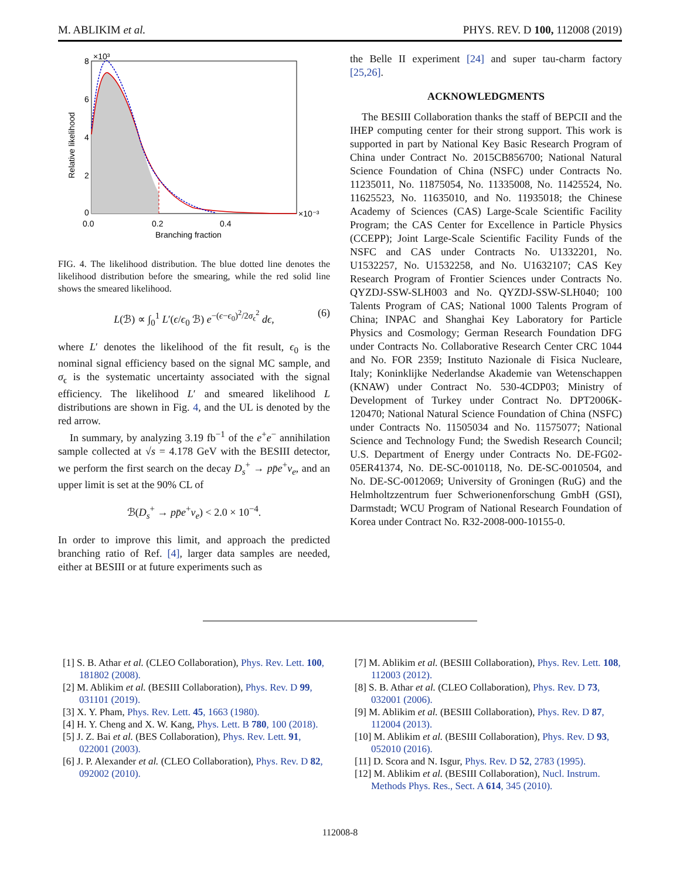M. ABLIKIM et al. PHYS. REV. D 100, 112008 (2019)
8
6
4
2
0
×10³
×10⁻³
0.0
0.2
0.4
Branching fraction
Relative likelihood
FIG. 4. The likelihood distribution. The blue dotted line denotes the likelihood distribution before the smearing, while the red solid line shows the smeared likelihood.
L(ℬ) ∝ ∫<sub>0</sub><sup>1</sup> L′(ϵ/ϵ<sub>0</sub> ℬ) e<sup>−(ϵ−ϵ<sub>0</sub>)<sup>2</sup>/2σ<sub>ϵ</sub><sup>2</sup></sup> dϵ, (6)
where L′ denotes the likelihood of the fit result, ϵ<sub>0</sub> is the nominal signal efficiency based on the signal MC sample, and σ<sub>ϵ</sub> is the systematic uncertainty associated with the signal efficiency. The likelihood L′ and smeared likelihood L distributions are shown in Fig. 4, and the UL is denoted by the red arrow.
In summary, by analyzing 3.19 fb<sup>−1</sup> of the e<sup>+</sup>e<sup>−</sup> annihilation sample collected at √s = 4.178 GeV with the BESIII detector, we perform the first search on the decay D<sub>s</sub><sup>+</sup> → pp̄e<sup>+</sup>ν<sub>e</sub>, and an upper limit is set at the 90% CL of
ℬ(D<sub>s</sub><sup>+</sup> → pp̄e<sup>+</sup>ν<sub>e</sub>) < 2.0 × 10<sup>−4</sup>.
In order to improve this limit, and approach the predicted branching ratio of Ref. [4], larger data samples are needed, either at BESIII or at future experiments such as
the Belle II experiment [24] and super tau-charm factory [25,26].
ACKNOWLEDGMENTS
The BESIII Collaboration thanks the staff of BEPCII and the IHEP computing center for their strong support. This work is supported in part by National Key Basic Research Program of China under Contract No. 2015CB856700; National Natural Science Foundation of China (NSFC) under Contracts No. 11235011, No. 11875054, No. 11335008, No. 11425524, No. 11625523, No. 11635010, and No. 11935018; the Chinese Academy of Sciences (CAS) Large-Scale Scientific Facility Program; the CAS Center for Excellence in Particle Physics (CCEPP); Joint Large-Scale Scientific Facility Funds of the NSFC and CAS under Contracts No. U1332201, No. U1532257, No. U1532258, and No. U1632107; CAS Key Research Program of Frontier Sciences under Contracts No. QYZDJ-SSW-SLH003 and No. QYZDJ-SSW-SLH040; 100 Talents Program of CAS; National 1000 Talents Program of China; INPAC and Shanghai Key Laboratory for Particle Physics and Cosmology; German Research Foundation DFG under Contracts No. Collaborative Research Center CRC 1044 and No. FOR 2359; Instituto Nazionale di Fisica Nucleare, Italy; Koninklijke Nederlandse Akademie van Wetenschappen (KNAW) under Contract No. 530-4CDP03; Ministry of Development of Turkey under Contract No. DPT2006K-120470; National Natural Science Foundation of China (NSFC) under Contracts No. 11505034 and No. 11575077; National Science and Technology Fund; the Swedish Research Council; U.S. Department of Energy under Contracts No. DE-FG02-05ER41374, No. DE-SC-0010118, No. DE-SC-0010504, and No. DE-SC-0012069; University of Groningen (RuG) and the Helmholtzzentrum fuer Schwerionenforschung GmbH (GSI), Darmstadt; WCU Program of National Research Foundation of Korea under Contract No. R32-2008-000-10155-0.
[1] S. B. Athar et al. (CLEO Collaboration), Phys. Rev. Lett. 100, 181802 (2008).
[2] M. Ablikim et al. (BESIII Collaboration), Phys. Rev. D 99, 031101 (2019).
[3] X. Y. Pham, Phys. Rev. Lett. 45, 1663 (1980).
[4] H. Y. Cheng and X. W. Kang, Phys. Lett. B 780, 100 (2018).
[5] J. Z. Bai et al. (BES Collaboration), Phys. Rev. Lett. 91, 022001 (2003).
[6] J. P. Alexander et al. (CLEO Collaboration), Phys. Rev. D 82, 092002 (2010).
[7] M. Ablikim et al. (BESIII Collaboration), Phys. Rev. Lett. 108, 112003 (2012).
[8] S. B. Athar et al. (CLEO Collaboration), Phys. Rev. D 73, 032001 (2006).
[9] M. Ablikim et al. (BESIII Collaboration), Phys. Rev. D 87, 112004 (2013).
[10] M. Ablikim et al. (BESIII Collaboration), Phys. Rev. D 93, 052010 (2016).
[11] D. Scora and N. Isgur, Phys. Rev. D 52, 2783 (1995).
[12] M. Ablikim et al. (BESIII Collaboration), Nucl. Instrum. Methods Phys. Res., Sect. A 614, 345 (2010).
112008-8